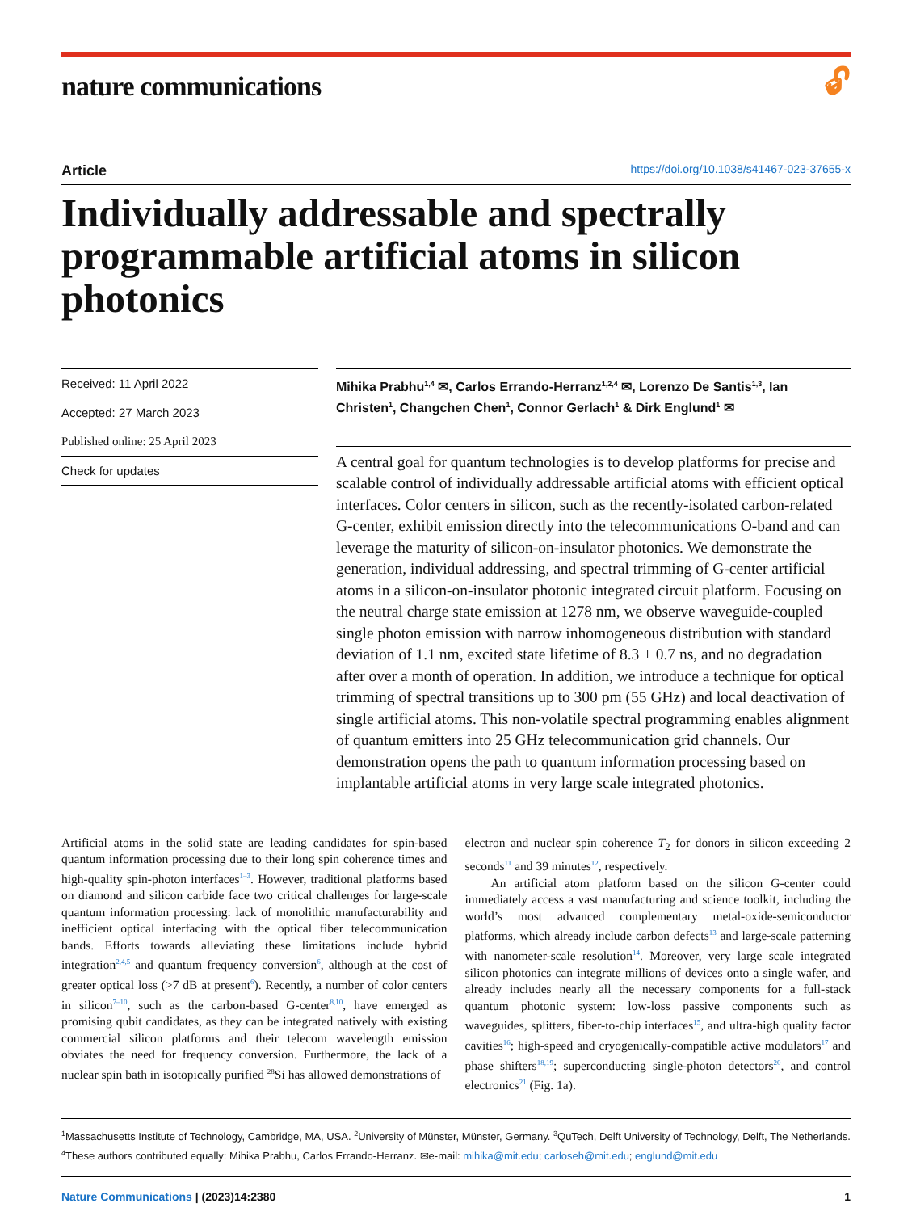nature communications 🔓︎
Article https://doi.org/10.1038/s41467-023-37655-x
Individually addressable and spectrally programmable artificial atoms in silicon photonics
Received: 11 April 2022
Accepted: 27 March 2023
Published online: 25 April 2023
Check for updates
Mihika Prabhu<sup>1,4</sup> ✉, Carlos Errando-Herranz<sup>1,2,4</sup> ✉, Lorenzo De Santis<sup>1,3</sup>, Ian Christen<sup>1</sup>, Changchen Chen<sup>1</sup>, Connor Gerlach<sup>1</sup> & Dirk Englund<sup>1</sup> ✉
A central goal for quantum technologies is to develop platforms for precise and scalable control of individually addressable artificial atoms with efficient optical interfaces. Color centers in silicon, such as the recently-isolated carbon-related G-center, exhibit emission directly into the telecommunications O-band and can leverage the maturity of silicon-on-insulator photonics. We demonstrate the generation, individual addressing, and spectral trimming of G-center artificial atoms in a silicon-on-insulator photonic integrated circuit platform. Focusing on the neutral charge state emission at 1278 nm, we observe waveguide-coupled single photon emission with narrow inhomogeneous distribution with standard deviation of 1.1 nm, excited state lifetime of 8.3 ± 0.7 ns, and no degradation after over a month of operation. In addition, we introduce a technique for optical trimming of spectral transitions up to 300 pm (55 GHz) and local deactivation of single artificial atoms. This non-volatile spectral programming enables alignment of quantum emitters into 25 GHz telecommunication grid channels. Our demonstration opens the path to quantum information processing based on implantable artificial atoms in very large scale integrated photonics.
Artificial atoms in the solid state are leading candidates for spin-based quantum information processing due to their long spin coherence times and high-quality spin-photon interfaces<sup>1–3</sup>. However, traditional platforms based on diamond and silicon carbide face two critical challenges for large-scale quantum information processing: lack of monolithic manufacturability and inefficient optical interfacing with the optical fiber telecommunication bands. Efforts towards alleviating these limitations include hybrid integration<sup>2,4,5</sup> and quantum frequency conversion<sup>6</sup>, although at the cost of greater optical loss (>7 dB at present<sup>6</sup>). Recently, a number of color centers in silicon<sup>7–10</sup>, such as the carbon-based G-center<sup>8,10</sup>, have emerged as promising qubit candidates, as they can be integrated natively with existing commercial silicon platforms and their telecom wavelength emission obviates the need for frequency conversion. Furthermore, the lack of a nuclear spin bath in isotopically purified <sup>28</sup>Si has allowed demonstrations of
electron and nuclear spin coherence T<sub>2</sub> for donors in silicon exceeding 2 seconds<sup>11</sup> and 39 minutes<sup>12</sup>, respectively.
An artificial atom platform based on the silicon G-center could immediately access a vast manufacturing and science toolkit, including the world’s most advanced complementary metal-oxide-semiconductor platforms, which already include carbon defects<sup>13</sup> and large-scale patterning with nanometer-scale resolution<sup>14</sup>. Moreover, very large scale integrated silicon photonics can integrate millions of devices onto a single wafer, and already includes nearly all the necessary components for a full-stack quantum photonic system: low-loss passive components such as waveguides, splitters, fiber-to-chip interfaces<sup>15</sup>, and ultra-high quality factor cavities<sup>16</sup>; high-speed and cryogenically-compatible active modulators<sup>17</sup> and phase shifters<sup>18,19</sup>; superconducting single-photon detectors<sup>20</sup>, and control electronics<sup>21</sup> (Fig. 1a).
<sup>1</sup> Massachusetts Institute of Technology, Cambridge, MA, USA. <sup>2</sup>University of Münster, Münster, Germany. <sup>3</sup>QuTech, Delft University of Technology, Delft, The Netherlands. <sup>4</sup>These authors contributed equally: Mihika Prabhu, Carlos Errando-Herranz. ✉e-mail: mihika@mit.edu; carloseh@mit.edu; englund@mit.edu
Nature Communications | (2023)14:2380 1